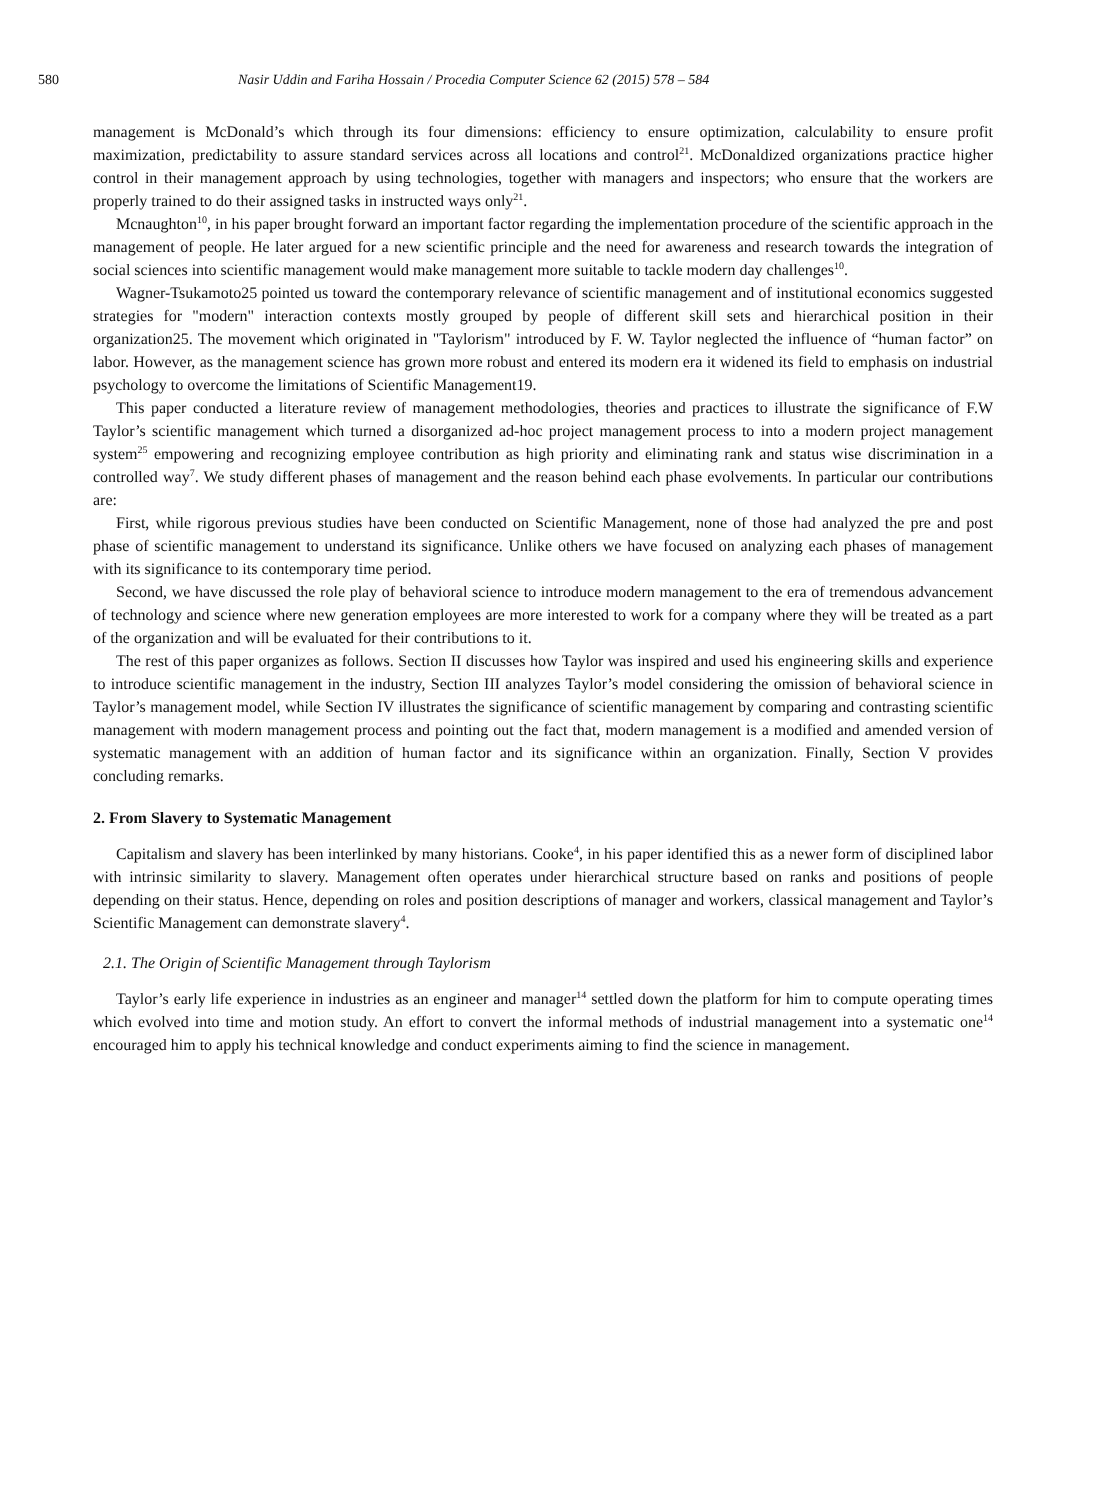580 Nasir Uddin and Fariha Hossain / Procedia Computer Science 62 (2015) 578 – 584
management is McDonald’s which through its four dimensions: efficiency to ensure optimization, calculability to ensure profit maximization, predictability to assure standard services across all locations and control<sup>21</sup>. McDonaldized organizations practice higher control in their management approach by using technologies, together with managers and inspectors; who ensure that the workers are properly trained to do their assigned tasks in instructed ways only<sup>21</sup>.
Mcnaughton<sup>10</sup>, in his paper brought forward an important factor regarding the implementation procedure of the scientific approach in the management of people. He later argued for a new scientific principle and the need for awareness and research towards the integration of social sciences into scientific management would make management more suitable to tackle modern day challenges<sup>10</sup>.
Wagner-Tsukamoto25 pointed us toward the contemporary relevance of scientific management and of institutional economics suggested strategies for "modern" interaction contexts mostly grouped by people of different skill sets and hierarchical position in their organization25. The movement which originated in "Taylorism" introduced by F. W. Taylor neglected the influence of “human factor” on labor. However, as the management science has grown more robust and entered its modern era it widened its field to emphasis on industrial psychology to overcome the limitations of Scientific Management19.
This paper conducted a literature review of management methodologies, theories and practices to illustrate the significance of F.W Taylor’s scientific management which turned a disorganized ad-hoc project management process to into a modern project management system<sup>25</sup> empowering and recognizing employee contribution as high priority and eliminating rank and status wise discrimination in a controlled way<sup>7</sup>. We study different phases of management and the reason behind each phase evolvements. In particular our contributions are:
First, while rigorous previous studies have been conducted on Scientific Management, none of those had analyzed the pre and post phase of scientific management to understand its significance. Unlike others we have focused on analyzing each phases of management with its significance to its contemporary time period.
Second, we have discussed the role play of behavioral science to introduce modern management to the era of tremendous advancement of technology and science where new generation employees are more interested to work for a company where they will be treated as a part of the organization and will be evaluated for their contributions to it.
The rest of this paper organizes as follows. Section II discusses how Taylor was inspired and used his engineering skills and experience to introduce scientific management in the industry, Section III analyzes Taylor’s model considering the omission of behavioral science in Taylor’s management model, while Section IV illustrates the significance of scientific management by comparing and contrasting scientific management with modern management process and pointing out the fact that, modern management is a modified and amended version of systematic management with an addition of human factor and its significance within an organization. Finally, Section V provides concluding remarks.
2. From Slavery to Systematic Management
Capitalism and slavery has been interlinked by many historians. Cooke<sup>4</sup>, in his paper identified this as a newer form of disciplined labor with intrinsic similarity to slavery. Management often operates under hierarchical structure based on ranks and positions of people depending on their status. Hence, depending on roles and position descriptions of manager and workers, classical management and Taylor’s Scientific Management can demonstrate slavery<sup>4</sup>.
2.1. The Origin of Scientific Management through Taylorism
Taylor’s early life experience in industries as an engineer and manager<sup>14</sup> settled down the platform for him to compute operating times which evolved into time and motion study. An effort to convert the informal methods of industrial management into a systematic one<sup>14</sup> encouraged him to apply his technical knowledge and conduct experiments aiming to find the science in management.